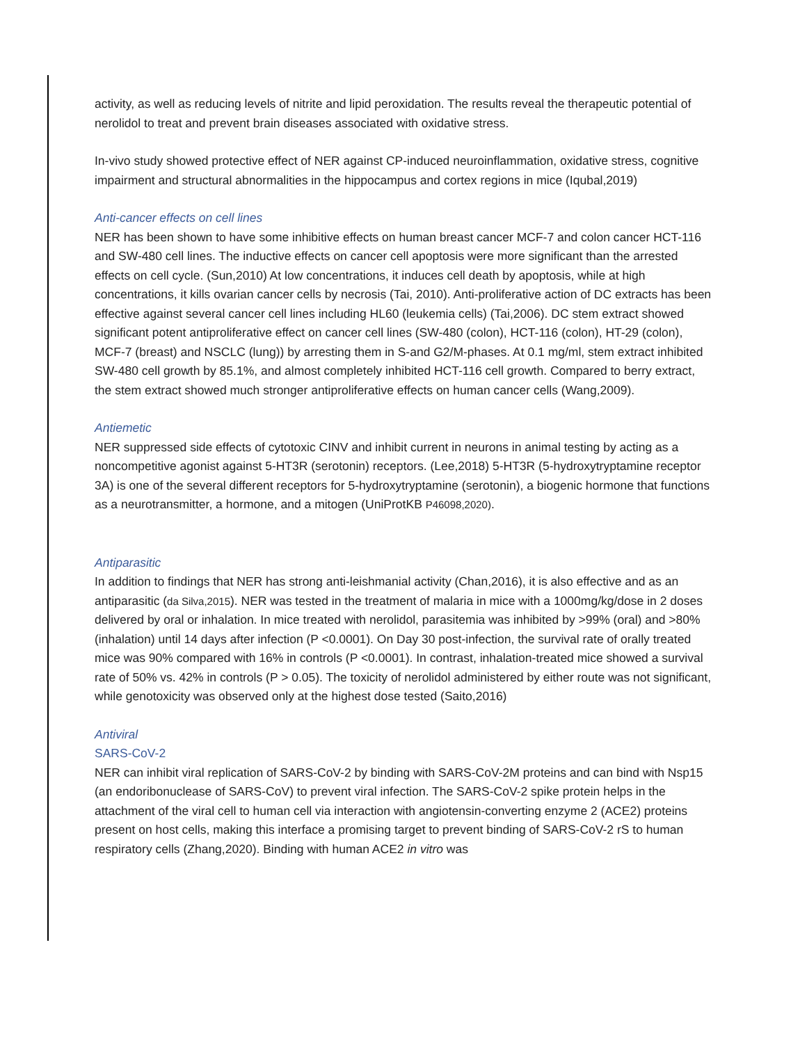activity, as well as reducing levels of nitrite and lipid peroxidation. The results reveal the therapeutic potential of nerolidol to treat and prevent brain diseases associated with oxidative stress.
In-vivo study showed protective effect of NER against CP-induced neuroinflammation, oxidative stress, cognitive impairment and structural abnormalities in the hippocampus and cortex regions in mice (Iqubal,2019)
Anti-cancer effects on cell lines
NER has been shown to have some inhibitive effects on human breast cancer MCF-7 and colon cancer HCT-116 and SW-480 cell lines. The inductive effects on cancer cell apoptosis were more significant than the arrested effects on cell cycle. (Sun,2010) At low concentrations, it induces cell death by apoptosis, while at high concentrations, it kills ovarian cancer cells by necrosis (Tai, 2010). Anti-proliferative action of DC extracts has been effective against several cancer cell lines including HL60 (leukemia cells) (Tai,2006). DC stem extract showed significant potent antiproliferative effect on cancer cell lines (SW-480 (colon), HCT-116 (colon), HT-29 (colon), MCF-7 (breast) and NSCLC (lung)) by arresting them in S-and G2/M-phases. At 0.1 mg/ml, stem extract inhibited SW-480 cell growth by 85.1%, and almost completely inhibited HCT-116 cell growth. Compared to berry extract, the stem extract showed much stronger antiproliferative effects on human cancer cells (Wang,2009).
Antiemetic
NER suppressed side effects of cytotoxic CINV and inhibit current in neurons in animal testing by acting as a noncompetitive agonist against 5-HT3R (serotonin) receptors. (Lee,2018) 5-HT3R (5-hydroxytryptamine receptor 3A) is one of the several different receptors for 5-hydroxytryptamine (serotonin), a biogenic hormone that functions as a neurotransmitter, a hormone, and a mitogen (UniProtKB P46098,2020).
Antiparasitic
In addition to findings that NER has strong anti-leishmanial activity (Chan,2016), it is also effective and as an antiparasitic (da Silva,2015). NER was tested in the treatment of malaria in mice with a 1000mg/kg/dose in 2 doses delivered by oral or inhalation. In mice treated with nerolidol, parasitemia was inhibited by >99% (oral) and >80% (inhalation) until 14 days after infection (P <0.0001). On Day 30 post-infection, the survival rate of orally treated mice was 90% compared with 16% in controls (P <0.0001). In contrast, inhalation-treated mice showed a survival rate of 50% vs. 42% in controls (P > 0.05). The toxicity of nerolidol administered by either route was not significant, while genotoxicity was observed only at the highest dose tested (Saito,2016)
Antiviral
SARS-CoV-2
NER can inhibit viral replication of SARS-CoV-2 by binding with SARS-CoV-2M proteins and can bind with Nsp15 (an endoribonuclease of SARS-CoV) to prevent viral infection. The SARS-CoV-2 spike protein helps in the attachment of the viral cell to human cell via interaction with angiotensin-converting enzyme 2 (ACE2) proteins present on host cells, making this interface a promising target to prevent binding of SARS-CoV-2 rS to human respiratory cells (Zhang,2020). Binding with human ACE2 in vitro was